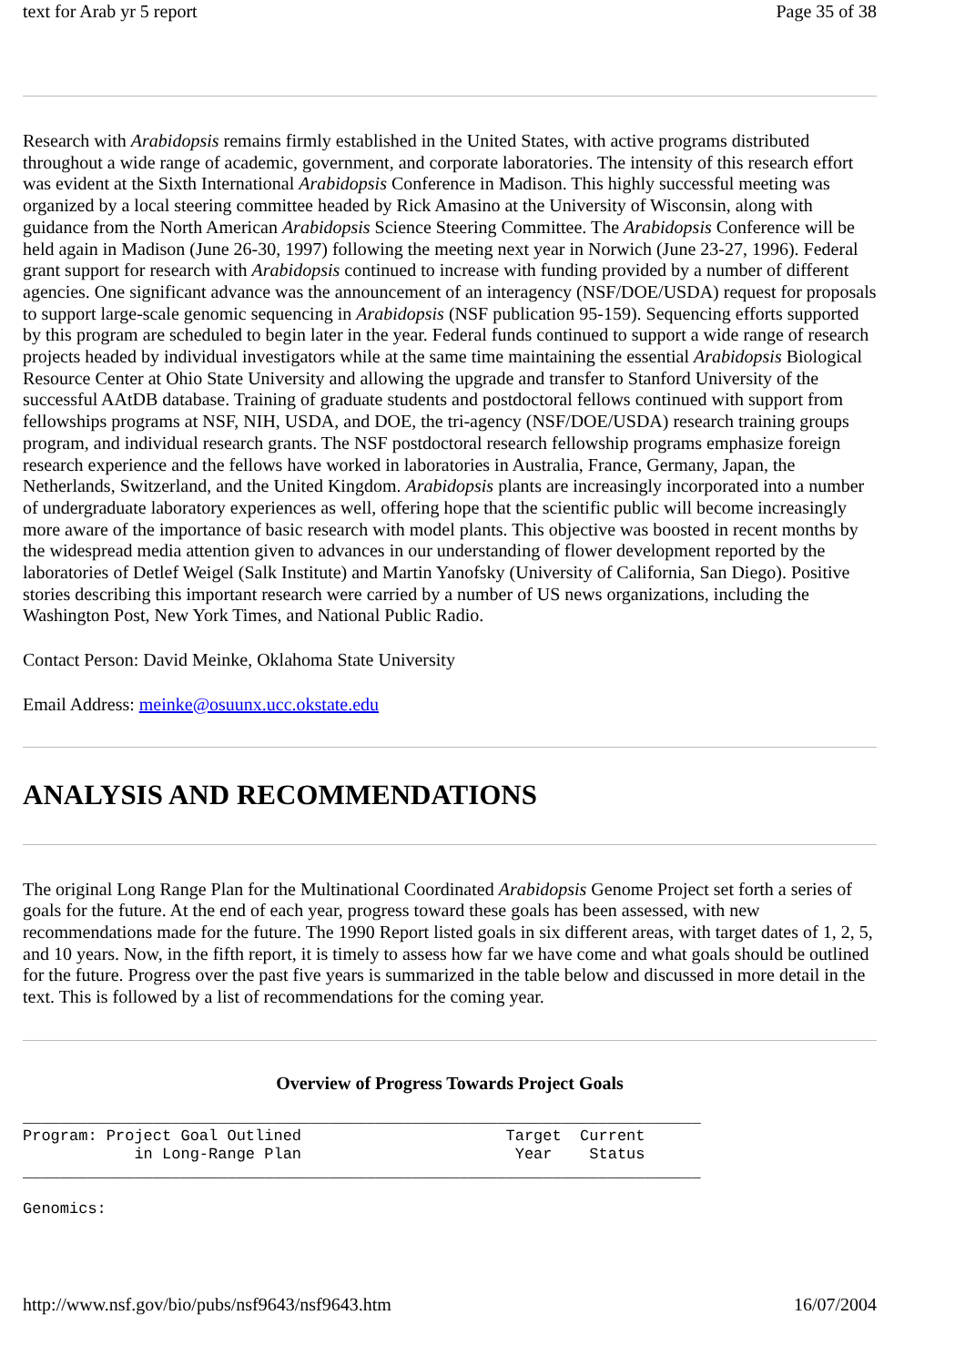text for Arab yr 5 report Page 35 of 38
Research with Arabidopsis remains firmly established in the United States, with active programs distributed throughout a wide range of academic, government, and corporate laboratories. The intensity of this research effort was evident at the Sixth International Arabidopsis Conference in Madison. This highly successful meeting was organized by a local steering committee headed by Rick Amasino at the University of Wisconsin, along with guidance from the North American Arabidopsis Science Steering Committee. The Arabidopsis Conference will be held again in Madison (June 26-30, 1997) following the meeting next year in Norwich (June 23-27, 1996). Federal grant support for research with Arabidopsis continued to increase with funding provided by a number of different agencies. One significant advance was the announcement of an interagency (NSF/DOE/USDA) request for proposals to support large-scale genomic sequencing in Arabidopsis (NSF publication 95-159). Sequencing efforts supported by this program are scheduled to begin later in the year. Federal funds continued to support a wide range of research projects headed by individual investigators while at the same time maintaining the essential Arabidopsis Biological Resource Center at Ohio State University and allowing the upgrade and transfer to Stanford University of the successful AAtDB database. Training of graduate students and postdoctoral fellows continued with support from fellowships programs at NSF, NIH, USDA, and DOE, the tri-agency (NSF/DOE/USDA) research training groups program, and individual research grants. The NSF postdoctoral research fellowship programs emphasize foreign research experience and the fellows have worked in laboratories in Australia, France, Germany, Japan, the Netherlands, Switzerland, and the United Kingdom. Arabidopsis plants are increasingly incorporated into a number of undergraduate laboratory experiences as well, offering hope that the scientific public will become increasingly more aware of the importance of basic research with model plants. This objective was boosted in recent months by the widespread media attention given to advances in our understanding of flower development reported by the laboratories of Detlef Weigel (Salk Institute) and Martin Yanofsky (University of California, San Diego). Positive stories describing this important research were carried by a number of US news organizations, including the Washington Post, New York Times, and National Public Radio.
Contact Person: David Meinke, Oklahoma State University
Email Address: meinke@osuunx.ucc.okstate.edu
ANALYSIS AND RECOMMENDATIONS
The original Long Range Plan for the Multinational Coordinated Arabidopsis Genome Project set forth a series of goals for the future. At the end of each year, progress toward these goals has been assessed, with new recommendations made for the future. The 1990 Report listed goals in six different areas, with target dates of 1, 2, 5, and 10 years. Now, in the fifth report, it is timely to assess how far we have come and what goals should be outlined for the future. Progress over the past five years is summarized in the table below and discussed in more detail in the text. This is followed by a list of recommendations for the coming year.
Overview of Progress Towards Project Goals
_________________________________________________________________________
Program: Project Goal Outlined                      Target  Current
            in Long-Range Plan                       Year    Status
_________________________________________________________________________

Genomics:
http://www.nsf.gov/bio/pubs/nsf9643/nsf9643.htm 16/07/2004